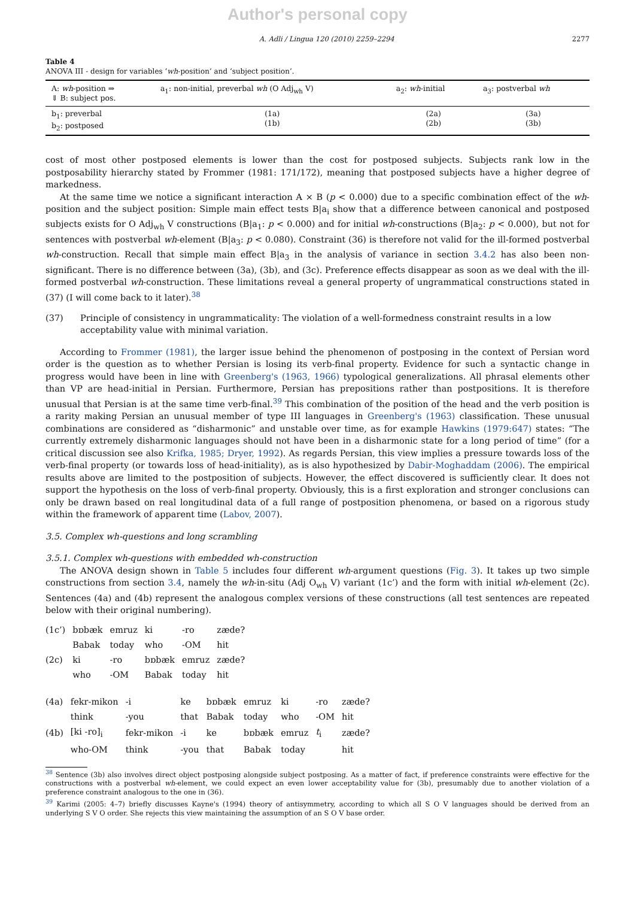Author's personal copy
A. Adli / Lingua 120 (2010) 2259–2294 2277
Table 4
ANOVA III - design for variables ‘wh-position’ and ‘subject position’.
| A: wh -position ⇒ ⇓ B: subject pos. | a<sub>1</sub>: non-initial, preverbal wh (O Adj<sub>wh</sub> V) | a<sub>2</sub>: wh -initial | a<sub>3</sub>: postverbal wh |
| --- | --- | --- | --- |
| b<sub>1</sub>: preverbal b<sub>2</sub>: postposed | (1a) (1b) | (2a) (2b) | (3a) (3b) |
cost of most other postposed elements is lower than the cost for postposed subjects. Subjects rank low in the postposability hierarchy stated by Frommer (1981: 171/172), meaning that postposed subjects have a higher degree of markedness.
At the same time we notice a significant interaction A × B (p < 0.000) due to a specific combination effect of the wh-position and the subject position: Simple main effect tests B|a<sub>i</sub> show that a difference between canonical and postposed subjects exists for O Adj<sub>wh</sub> V constructions (B|a<sub>1</sub>: p < 0.000) and for initial wh-constructions (B|a<sub>2</sub>: p < 0.000), but not for sentences with postverbal wh-element (B|a<sub>3</sub>: p < 0.080). Constraint (36) is therefore not valid for the ill-formed postverbal wh-construction. Recall that simple main effect B|a<sub>3</sub> in the analysis of variance in section 3.4.2 has also been non-significant. There is no difference between (3a), (3b), and (3c). Preference effects disappear as soon as we deal with the ill-formed postverbal wh-construction. These limitations reveal a general property of ungrammatical constructions stated in (37) (I will come back to it later).<sup>38</sup>
(37) Principle of consistency in ungrammaticality: The violation of a well-formedness constraint results in a low acceptability value with minimal variation.
According to Frommer (1981), the larger issue behind the phenomenon of postposing in the context of Persian word order is the question as to whether Persian is losing its verb-final property. Evidence for such a syntactic change in progress would have been in line with Greenberg's (1963, 1966) typological generalizations. All phrasal elements other than VP are head-initial in Persian. Furthermore, Persian has prepositions rather than postpositions. It is therefore unusual that Persian is at the same time verb-final.<sup>39</sup> This combination of the position of the head and the verb position is a rarity making Persian an unusual member of type III languages in Greenberg's (1963) classification. These unusual combinations are considered as “disharmonic” and unstable over time, as for example Hawkins (1979:647) states: “The currently extremely disharmonic languages should not have been in a disharmonic state for a long period of time” (for a critical discussion see also Krifka, 1985; Dryer, 1992). As regards Persian, this view implies a pressure towards loss of the verb-final property (or towards loss of head-initiality), as is also hypothesized by Dabir-Moghaddam (2006). The empirical results above are limited to the postposition of subjects. However, the effect discovered is sufficiently clear. It does not support the hypothesis on the loss of verb-final property. Obviously, this is a first exploration and stronger conclusions can only be drawn based on real longitudinal data of a full range of postposition phenomena, or based on a rigorous study within the framework of apparent time (Labov, 2007).
3.5. Complex wh-questions and long scrambling
3.5.1. Complex wh-questions with embedded wh-construction
The ANOVA design shown in Table 5 includes four different wh-argument questions (Fig. 3). It takes up two simple constructions from section 3.4, namely the wh-in-situ (Adj O<sub>wh</sub> V) variant (1c’) and the form with initial wh-element (2c). Sentences (4a) and (4b) represent the analogous complex versions of these constructions (all test sentences are repeated below with their original numbering).
| (1c’) | bɒbæk | emruz | ki | -ro | zæde? |
| | Babak | today | who | -OM | hit |
| (2c) | ki | -ro | bɒbæk | emruz | zæde? |
| | who | -OM | Babak | today | hit |
| (4a) | fekr-mikon | -i | ke | bɒbæk | emruz | ki | -ro | zæde? |
| | think | -you | that | Babak | today | who | -OM | hit |
| (4b) | [ki -ro]<sub>i</sub> | fekr-mikon | -i | ke | bɒbæk | emruz | t<sub>i</sub> | zæde? |
| | who-OM | think | -you | that | Babak | today | | hit |
<sup>38</sup> Sentence (3b) also involves direct object postposing alongside subject postposing. As a matter of fact, if preference constraints were effective for the constructions with a postverbal wh-element, we could expect an even lower acceptability value for (3b), presumably due to another violation of a preference constraint analogous to the one in (36).
<sup>39</sup> Karimi (2005: 4–7) briefly discusses Kayne's (1994) theory of antisymmetry, according to which all S O V languages should be derived from an underlying S V O order. She rejects this view maintaining the assumption of an S O V base order.